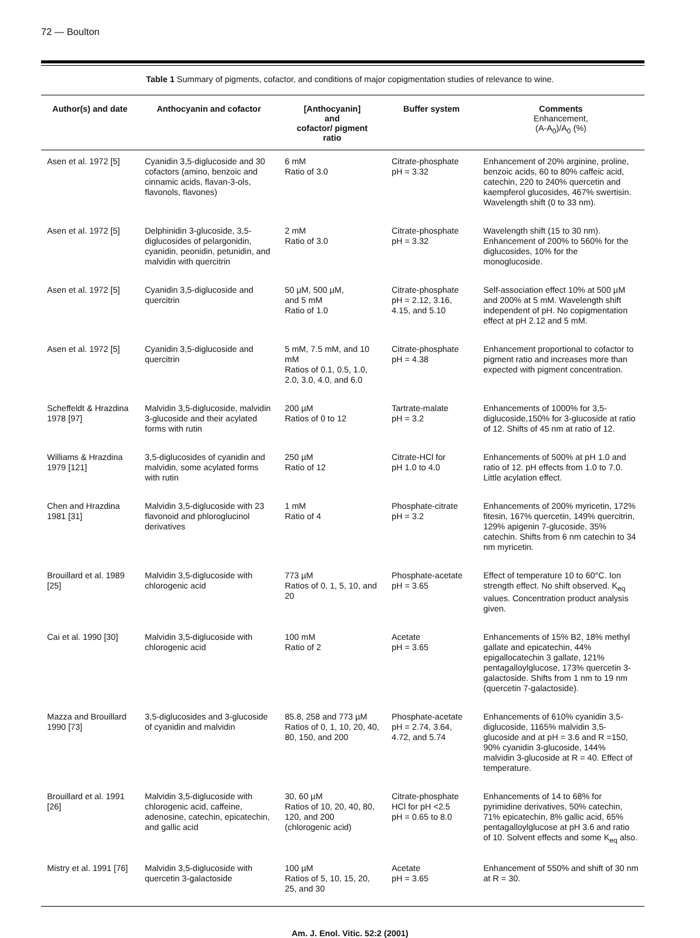72 — Boulton
Table 1 Summary of pigments, cofactor, and conditions of major copigmentation studies of relevance to wine.
| Author(s) and date | Anthocyanin and cofactor | [Anthocyanin] and cofactor/ pigment ratio | Buffer system | Comments Enhancement, (A-A<sub>0</sub>)/A<sub>0</sub> (%) |
| --- | --- | --- | --- | --- |
| Asen et al. 1972 [5] | Cyanidin 3,5-diglucoside and 30 cofactors (amino, benzoic and cinnamic acids, flavan-3-ols, flavonols, flavones) | 6 mM Ratio of 3.0 | Citrate-phosphate pH = 3.32 | Enhancement of 20% arginine, proline, benzoic acids, 60 to 80% caffeic acid, catechin, 220 to 240% quercetin and kaempferol glucosides, 467% swertisin. Wavelength shift (0 to 33 nm). |
| Asen et al. 1972 [5] | Delphinidin 3-glucoside, 3,5-diglucosides of pelargonidin, cyanidin, peonidin, petunidin, and malvidin with quercitrin | 2 mM Ratio of 3.0 | Citrate-phosphate pH = 3.32 | Wavelength shift (15 to 30 nm). Enhancement of 200% to 560% for the diglucosides, 10% for the monoglucoside. |
| Asen et al. 1972 [5] | Cyanidin 3,5-diglucoside and quercitrin | 50 µM, 500 µM, and 5 mM Ratio of 1.0 | Citrate-phosphate pH = 2.12, 3.16, 4.15, and 5.10 | Self-association effect 10% at 500 µM and 200% at 5 mM. Wavelength shift independent of pH. No copigmentation effect at pH 2.12 and 5 mM. |
| Asen et al. 1972 [5] | Cyanidin 3,5-diglucoside and quercitrin | 5 mM, 7.5 mM, and 10 mM Ratios of 0.1, 0.5, 1.0, 2.0, 3.0, 4.0, and 6.0 | Citrate-phosphate pH = 4.38 | Enhancement proportional to cofactor to pigment ratio and increases more than expected with pigment concentration. |
| Scheffeldt & Hrazdina 1978 [97] | Malvidin 3,5-diglucoside, malvidin 3-glucoside and their acylated forms with rutin | 200 µM Ratios of 0 to 12 | Tartrate-malate pH = 3.2 | Enhancements of 1000% for 3,5-diglucoside,150% for 3-glucoside at ratio of 12. Shifts of 45 nm at ratio of 12. |
| Williams & Hrazdina 1979 [121] | 3,5-diglucosides of cyanidin and malvidin, some acylated forms with rutin | 250 µM Ratio of 12 | Citrate-HCl for pH 1.0 to 4.0 | Enhancements of 500% at pH 1.0 and ratio of 12. pH effects from 1.0 to 7.0. Little acylation effect. |
| Chen and Hrazdina 1981 [31] | Malvidin 3,5-diglucoside with 23 flavonoid and phloroglucinol derivatives | 1 mM Ratio of 4 | Phosphate-citrate pH = 3.2 | Enhancements of 200% myricetin, 172% fitesin, 167% quercetin, 149% quercitrin, 129% apigenin 7-glucoside, 35% catechin. Shifts from 6 nm catechin to 34 nm myricetin. |
| Brouillard et al. 1989 [25] | Malvidin 3,5-diglucoside with chlorogenic acid | 773 µM Ratios of 0, 1, 5, 10, and 20 | Phosphate-acetate pH = 3.65 | Effect of temperature 10 to 60°C. Ion strength effect. No shift observed. K<sub>eq</sub> values. Concentration product analysis given. |
| Cai et al. 1990 [30] | Malvidin 3,5-diglucoside with chlorogenic acid | 100 mM Ratio of 2 | Acetate pH = 3.65 | Enhancements of 15% B2, 18% methyl gallate and epicatechin, 44% epigallocatechin 3 gallate, 121% pentagalloylglucose, 173% quercetin 3-galactoside. Shifts from 1 nm to 19 nm (quercetin 7-galactoside). |
| Mazza and Brouillard 1990 [73] | 3,5-diglucosides and 3-glucoside of cyanidin and malvidin | 85.8, 258 and 773 µM Ratios of 0, 1, 10, 20, 40, 80, 150, and 200 | Phosphate-acetate pH = 2.74, 3.64, 4.72, and 5.74 | Enhancements of 610% cyanidin 3,5-diglucoside, 1165% malvidin 3,5-glucoside and at pH = 3.6 and R =150, 90% cyanidin 3-glucoside, 144% malvidin 3-glucoside at R = 40. Effect of temperature. |
| Brouillard et al. 1991 [26] | Malvidin 3,5-diglucoside with chlorogenic acid, caffeine, adenosine, catechin, epicatechin, and gallic acid | 30, 60 µM Ratios of 10, 20, 40, 80, 120, and 200 (chlorogenic acid) | Citrate-phosphate HCl for pH <2.5 pH = 0.65 to 8.0 | Enhancements of 14 to 68% for pyrimidine derivatives, 50% catechin, 71% epicatechin, 8% gallic acid, 65% pentagalloylglucose at pH 3.6 and ratio of 10. Solvent effects and some K<sub>eq</sub> also. |
| Mistry et al. 1991 [76] | Malvidin 3,5-diglucoside with quercetin 3-galactoside | 100 µM Ratios of 5, 10, 15, 20, 25, and 30 | Acetate pH = 3.65 | Enhancement of 550% and shift of 30 nm at R = 30. |
Am. J. Enol. Vitic. 52:2 (2001)